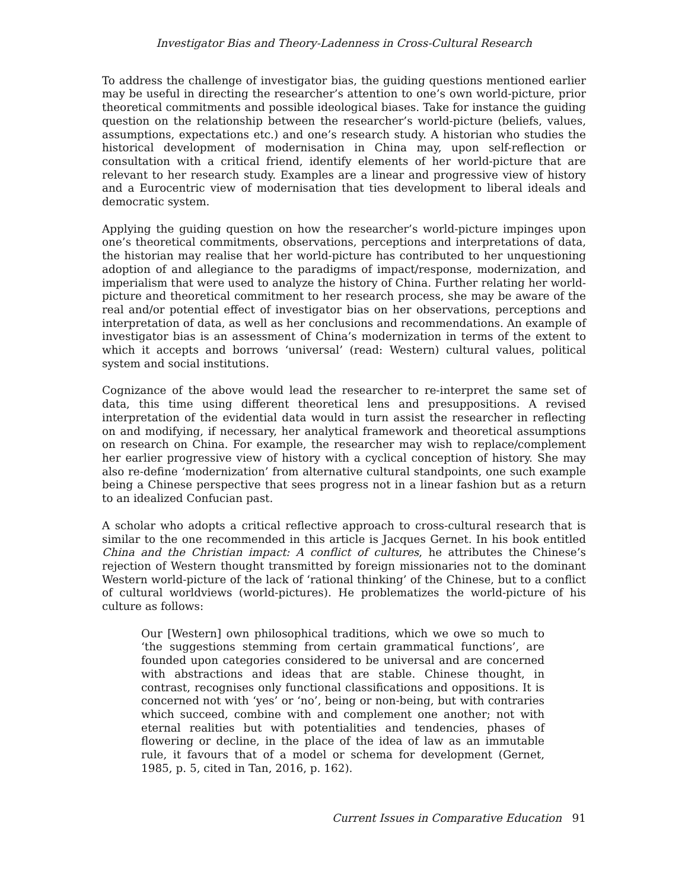Investigator Bias and Theory-Ladenness in Cross-Cultural Research
To address the challenge of investigator bias, the guiding questions mentioned earlier may be useful in directing the researcher’s attention to one’s own world-picture, prior theoretical commitments and possible ideological biases. Take for instance the guiding question on the relationship between the researcher’s world-picture (beliefs, values, assumptions, expectations etc.) and one’s research study. A historian who studies the historical development of modernisation in China may, upon self-reflection or consultation with a critical friend, identify elements of her world-picture that are relevant to her research study. Examples are a linear and progressive view of history and a Eurocentric view of modernisation that ties development to liberal ideals and democratic system.
Applying the guiding question on how the researcher’s world-picture impinges upon one’s theoretical commitments, observations, perceptions and interpretations of data, the historian may realise that her world-picture has contributed to her unquestioning adoption of and allegiance to the paradigms of impact/response, modernization, and imperialism that were used to analyze the history of China. Further relating her world-picture and theoretical commitment to her research process, she may be aware of the real and/or potential effect of investigator bias on her observations, perceptions and interpretation of data, as well as her conclusions and recommendations. An example of investigator bias is an assessment of China’s modernization in terms of the extent to which it accepts and borrows ‘universal’ (read: Western) cultural values, political system and social institutions.
Cognizance of the above would lead the researcher to re-interpret the same set of data, this time using different theoretical lens and presuppositions. A revised interpretation of the evidential data would in turn assist the researcher in reflecting on and modifying, if necessary, her analytical framework and theoretical assumptions on research on China. For example, the researcher may wish to replace/complement her earlier progressive view of history with a cyclical conception of history. She may also re-define ‘modernization’ from alternative cultural standpoints, one such example being a Chinese perspective that sees progress not in a linear fashion but as a return to an idealized Confucian past.
A scholar who adopts a critical reflective approach to cross-cultural research that is similar to the one recommended in this article is Jacques Gernet. In his book entitled China and the Christian impact: A conflict of cultures, he attributes the Chinese’s rejection of Western thought transmitted by foreign missionaries not to the dominant Western world-picture of the lack of ‘rational thinking’ of the Chinese, but to a conflict of cultural worldviews (world-pictures). He problematizes the world-picture of his culture as follows:
Our [Western] own philosophical traditions, which we owe so much to ‘the suggestions stemming from certain grammatical functions’, are founded upon categories considered to be universal and are concerned with abstractions and ideas that are stable. Chinese thought, in contrast, recognises only functional classifications and oppositions. It is concerned not with ‘yes’ or ‘no’, being or non-being, but with contraries which succeed, combine with and complement one another; not with eternal realities but with potentialities and tendencies, phases of flowering or decline, in the place of the idea of law as an immutable rule, it favours that of a model or schema for development (Gernet, 1985, p. 5, cited in Tan, 2016, p. 162).
Current Issues in Comparative Education 91